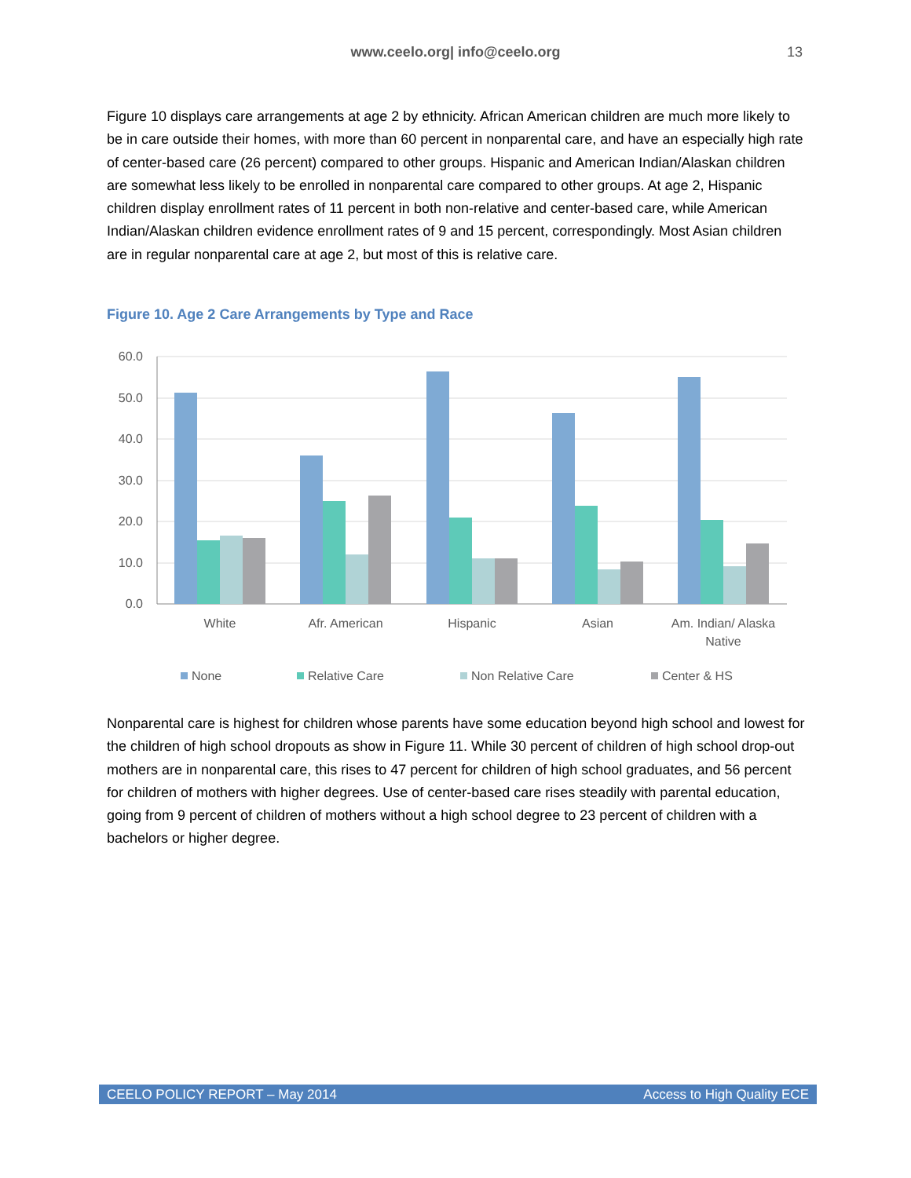www.ceelo.org| info@ceelo.org
13
Figure 10 displays care arrangements at age 2 by ethnicity. African American children are much more likely to be in care outside their homes, with more than 60 percent in nonparental care, and have an especially high rate of center-based care (26 percent) compared to other groups. Hispanic and American Indian/Alaskan children are somewhat less likely to be enrolled in nonparental care compared to other groups. At age 2, Hispanic children display enrollment rates of 11 percent in both non-relative and center-based care, while American Indian/Alaskan children evidence enrollment rates of 9 and 15 percent, correspondingly. Most Asian children are in regular nonparental care at age 2, but most of this is relative care.
Figure 10. Age 2 Care Arrangements by Type and Race
60.0
50.0
40.0
30.0
20.0
10.0
0.0
White
Afr. American
Hispanic
Asian
Am. Indian/ Alaska
Native
None
Relative Care
Non Relative Care
Center & HS
Nonparental care is highest for children whose parents have some education beyond high school and lowest for the children of high school dropouts as show in Figure 11. While 30 percent of children of high school drop-out mothers are in nonparental care, this rises to 47 percent for children of high school graduates, and 56 percent for children of mothers with higher degrees. Use of center-based care rises steadily with parental education, going from 9 percent of children of mothers without a high school degree to 23 percent of children with a bachelors or higher degree.
CEELO POLICY REPORT – May 2014 Access to High Quality ECE